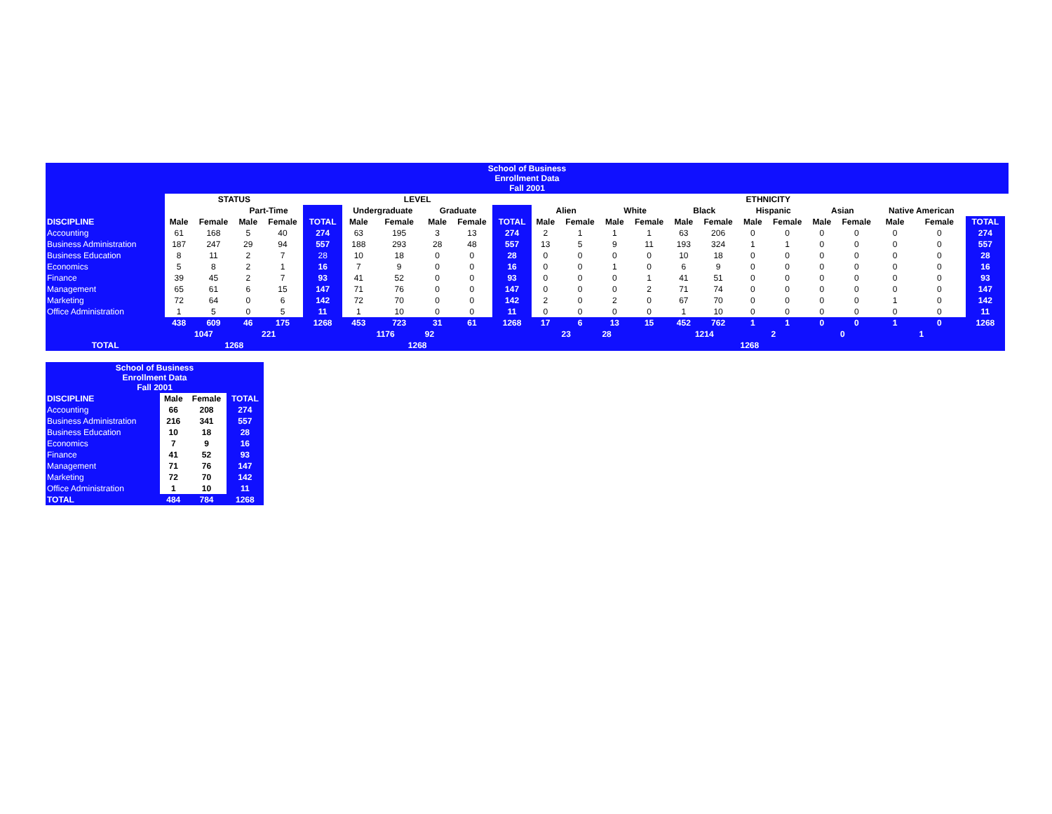| School of Business Enrollment Data Fall 2001 | | | | | | | | | | | | | | | | | | | | | | | | |
| | STATUS | | | | | LEVEL | | | | | ETHNICITY | | | | | | | | | | | | | |
| | | | Part-Time | | | Undergraduate | | Graduate | | | Alien | | White | | Black | | Hispanic | | Asian | | Native American | | | |
| DISCIPLINE | Male | Female | Male | Female | TOTAL | Male | Female | Male | Female | TOTAL | Male | Female | Male | Female | Male | Female | Male | Female | Male | Female | Male | Female | TOTAL | |
| Accounting | 61 | 168 | 5 | 40 | 274 | 63 | 195 | 3 | 13 | 274 | 2 | 1 | 1 | 1 | 63 | 206 | 0 | 0 | 0 | 0 | 0 | 0 | 274 | |
| Business Administration | 187 | 247 | 29 | 94 | 557 | 188 | 293 | 28 | 48 | 557 | 13 | 5 | 9 | 11 | 193 | 324 | 1 | 1 | 0 | 0 | 0 | 0 | 557 | |
| Business Education | 8 | 11 | 2 | 7 | 28 | 10 | 18 | 0 | 0 | 28 | 0 | 0 | 0 | 0 | 10 | 18 | 0 | 0 | 0 | 0 | 0 | 0 | 28 | |
| Economics | 5 | 8 | 2 | 1 | 16 | 7 | 9 | 0 | 0 | 16 | 0 | 0 | 1 | 0 | 6 | 9 | 0 | 0 | 0 | 0 | 0 | 0 | 16 | |
| Finance | 39 | 45 | 2 | 7 | 93 | 41 | 52 | 0 | 0 | 93 | 0 | 0 | 0 | 1 | 41 | 51 | 0 | 0 | 0 | 0 | 0 | 0 | 93 | |
| Management | 65 | 61 | 6 | 15 | 147 | 71 | 76 | 0 | 0 | 147 | 0 | 0 | 0 | 2 | 71 | 74 | 0 | 0 | 0 | 0 | 0 | 0 | 147 | |
| Marketing | 72 | 64 | 0 | 6 | 142 | 72 | 70 | 0 | 0 | 142 | 2 | 0 | 2 | 0 | 67 | 70 | 0 | 0 | 0 | 0 | 1 | 0 | 142 | |
| Office Administration | 1 | 5 | 0 | 5 | 11 | 1 | 10 | 0 | 0 | 11 | 0 | 0 | 0 | 0 | 1 | 10 | 0 | 0 | 0 | 0 | 0 | 0 | 11 | |
| | 438 | 609 | 46 | 175 | 1268 | 453 | 723 | 31 | 61 | 1268 | 17 | 6 | 13 | 15 | 452 | 762 | 1 | 1 | 0 | 0 | 1 | 0 | 1268 | |
| | | 1047 | 221 | | | | 1176 | 92 | | | 23 | | 28 | | 1214 | | 2 | | 0 | | 1 | | | |
| TOTAL | 1268 | | | | | 1268 | | | | | | | | | | | 1268 | | | | | | | |
| School of Business Enrollment Data Fall 2001 | | | |
| DISCIPLINE | Male | Female | TOTAL |
| Accounting | 66 | 208 | 274 |
| Business Administration | 216 | 341 | 557 |
| Business Education | 10 | 18 | 28 |
| Economics | 7 | 9 | 16 |
| Finance | 41 | 52 | 93 |
| Management | 71 | 76 | 147 |
| Marketing | 72 | 70 | 142 |
| Office Administration | 1 | 10 | 11 |
| TOTAL | 484 | 784 | 1268 |